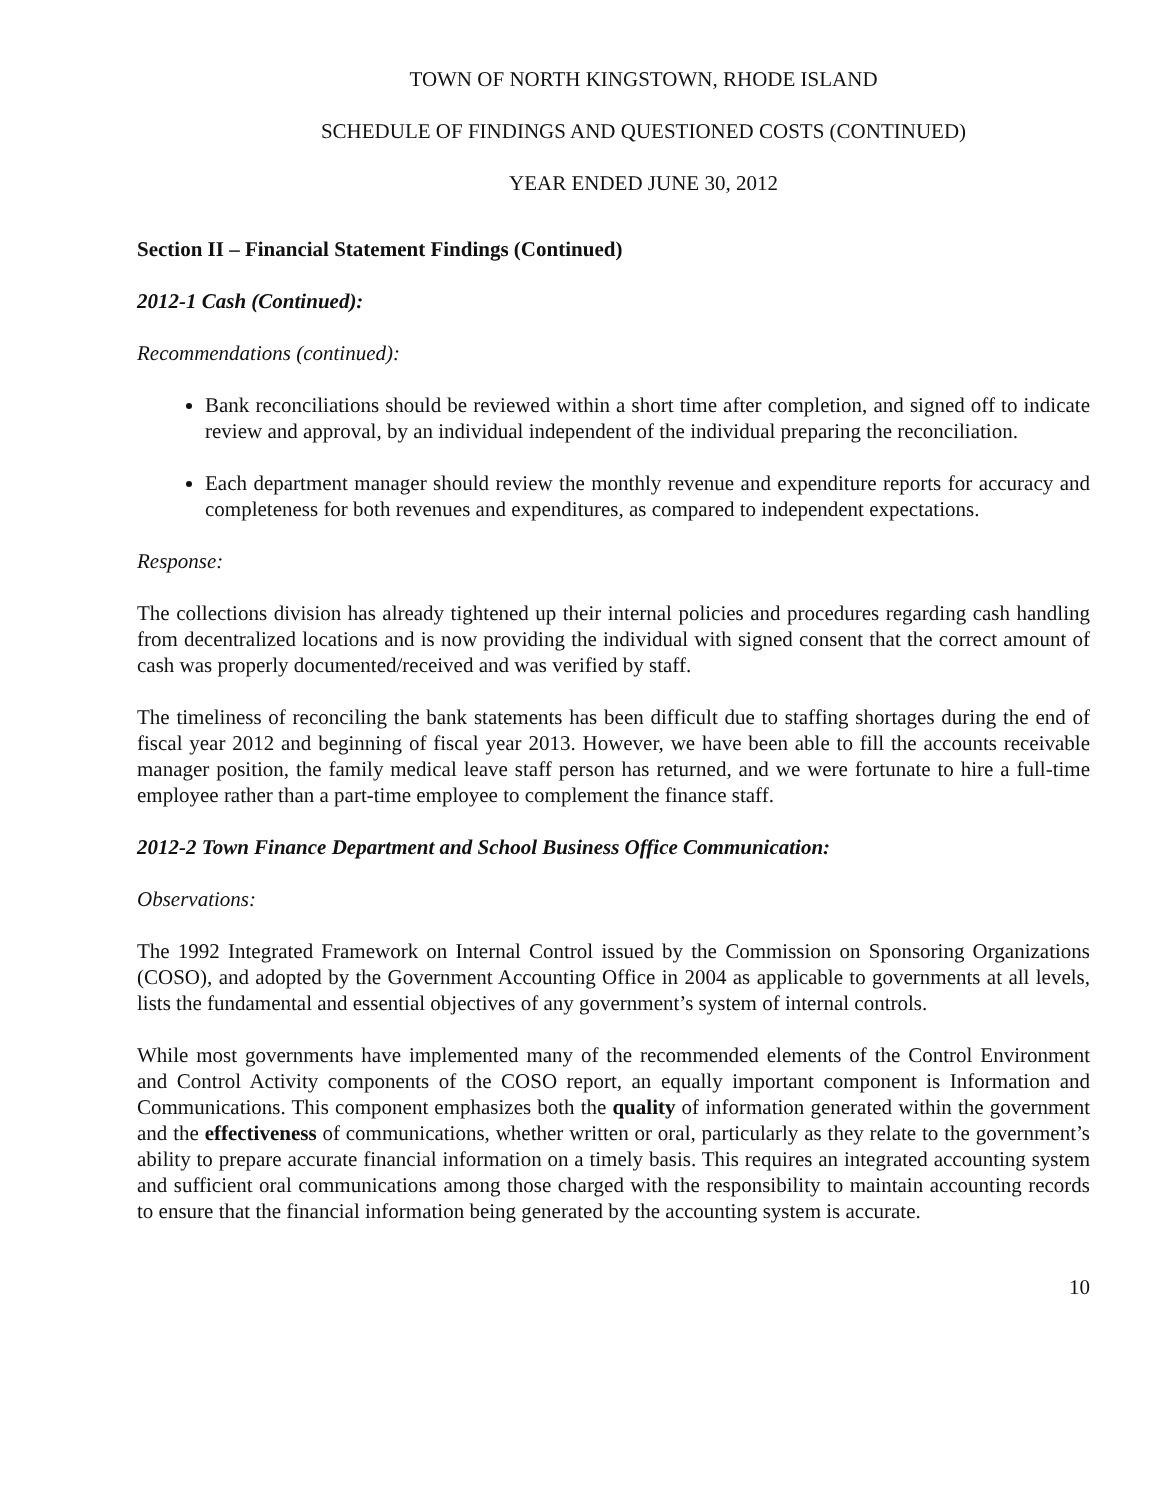TOWN OF NORTH KINGSTOWN, RHODE ISLAND
SCHEDULE OF FINDINGS AND QUESTIONED COSTS (CONTINUED)
YEAR ENDED JUNE 30, 2012
Section II – Financial Statement Findings (Continued)
2012-1 Cash (Continued):
Recommendations (continued):
Bank reconciliations should be reviewed within a short time after completion, and signed off to indicate review and approval, by an individual independent of the individual preparing the reconciliation.
Each department manager should review the monthly revenue and expenditure reports for accuracy and completeness for both revenues and expenditures, as compared to independent expectations.
Response:
The collections division has already tightened up their internal policies and procedures regarding cash handling from decentralized locations and is now providing the individual with signed consent that the correct amount of cash was properly documented/received and was verified by staff.
The timeliness of reconciling the bank statements has been difficult due to staffing shortages during the end of fiscal year 2012 and beginning of fiscal year 2013. However, we have been able to fill the accounts receivable manager position, the family medical leave staff person has returned, and we were fortunate to hire a full-time employee rather than a part-time employee to complement the finance staff.
2012-2 Town Finance Department and School Business Office Communication:
Observations:
The 1992 Integrated Framework on Internal Control issued by the Commission on Sponsoring Organizations (COSO), and adopted by the Government Accounting Office in 2004 as applicable to governments at all levels, lists the fundamental and essential objectives of any government’s system of internal controls.
While most governments have implemented many of the recommended elements of the Control Environment and Control Activity components of the COSO report, an equally important component is Information and Communications. This component emphasizes both the quality of information generated within the government and the effectiveness of communications, whether written or oral, particularly as they relate to the government’s ability to prepare accurate financial information on a timely basis. This requires an integrated accounting system and sufficient oral communications among those charged with the responsibility to maintain accounting records to ensure that the financial information being generated by the accounting system is accurate.
10